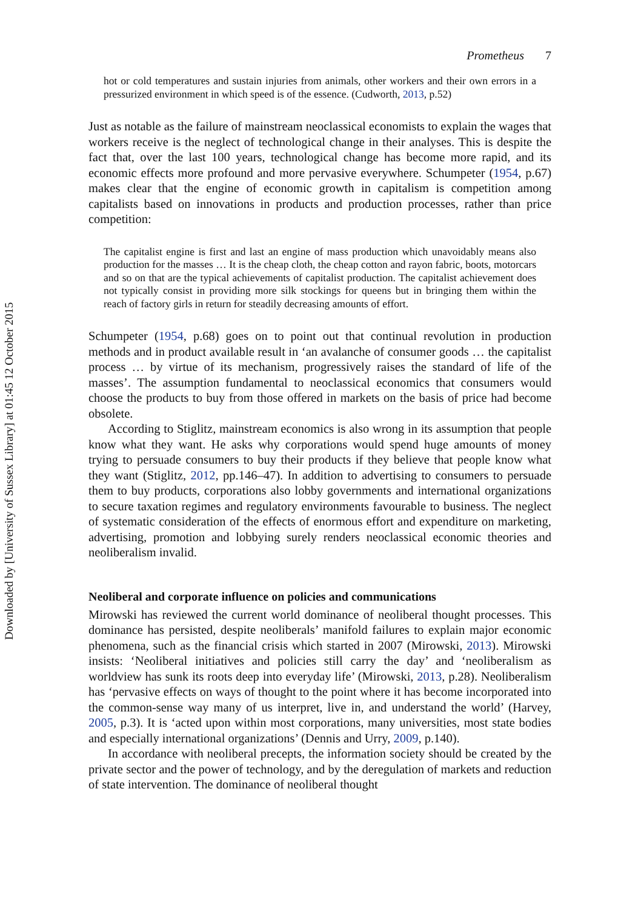Downloaded by [University of Sussex Library] at 01:45 12 October 2015
Prometheus 7
hot or cold temperatures and sustain injuries from animals, other workers and their own errors in a pressurized environment in which speed is of the essence. (Cudworth, 2013, p.52)
Just as notable as the failure of mainstream neoclassical economists to explain the wages that workers receive is the neglect of technological change in their analyses. This is despite the fact that, over the last 100 years, technological change has become more rapid, and its economic effects more profound and more pervasive everywhere. Schumpeter (1954, p.67) makes clear that the engine of economic growth in capitalism is competition among capitalists based on innovations in products and production processes, rather than price competition:
The capitalist engine is first and last an engine of mass production which unavoidably means also production for the masses … It is the cheap cloth, the cheap cotton and rayon fabric, boots, motorcars and so on that are the typical achievements of capitalist production. The capitalist achievement does not typically consist in providing more silk stockings for queens but in bringing them within the reach of factory girls in return for steadily decreasing amounts of effort.
Schumpeter (1954, p.68) goes on to point out that continual revolution in production methods and in product available result in ‘an avalanche of consumer goods … the capitalist process … by virtue of its mechanism, progressively raises the standard of life of the masses’. The assumption fundamental to neoclassical economics that consumers would choose the products to buy from those offered in markets on the basis of price had become obsolete.
According to Stiglitz, mainstream economics is also wrong in its assumption that people know what they want. He asks why corporations would spend huge amounts of money trying to persuade consumers to buy their products if they believe that people know what they want (Stiglitz, 2012, pp.146–47). In addition to advertising to consumers to persuade them to buy products, corporations also lobby governments and international organizations to secure taxation regimes and regulatory environments favourable to business. The neglect of systematic consideration of the effects of enormous effort and expenditure on marketing, advertising, promotion and lobbying surely renders neoclassical economic theories and neoliberalism invalid.
Neoliberal and corporate influence on policies and communications
Mirowski has reviewed the current world dominance of neoliberal thought processes. This dominance has persisted, despite neoliberals’ manifold failures to explain major economic phenomena, such as the financial crisis which started in 2007 (Mirowski, 2013). Mirowski insists: ‘Neoliberal initiatives and policies still carry the day’ and ‘neoliberalism as worldview has sunk its roots deep into everyday life’ (Mirowski, 2013, p.28). Neoliberalism has ‘pervasive effects on ways of thought to the point where it has become incorporated into the common-sense way many of us interpret, live in, and understand the world’ (Harvey, 2005, p.3). It is ‘acted upon within most corporations, many universities, most state bodies and especially international organizations’ (Dennis and Urry, 2009, p.140).
In accordance with neoliberal precepts, the information society should be created by the private sector and the power of technology, and by the deregulation of markets and reduction of state intervention. The dominance of neoliberal thought